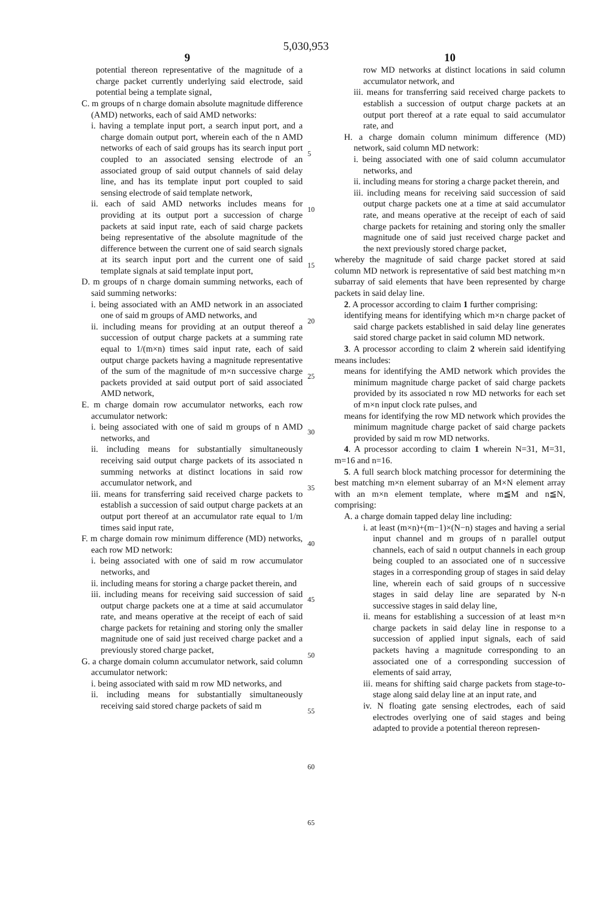5,030,953
9
potential thereon representative of the magnitude of a charge packet currently underlying said electrode, said potential being a template signal,
C. m groups of n charge domain absolute magnitude difference (AMD) networks, each of said AMD networks:
i. having a template input port, a search input port, and a charge domain output port, wherein each of the n AMD networks of each of said groups has its search input port coupled to an associated sensing electrode of an associated group of said output channels of said delay line, and has its template input port coupled to said sensing electrode of said template network,
ii. each of said AMD networks includes means for providing at its output port a succession of charge packets at said input rate, each of said charge packets being representative of the absolute magnitude of the difference between the current one of said search signals at its search input port and the current one of said template signals at said template input port,
D. m groups of n charge domain summing networks, each of said summing networks:
i. being associated with an AMD network in an associated one of said m groups of AMD networks, and
ii. including means for providing at an output thereof a succession of output charge packets at a summing rate equal to 1/(m×n) times said input rate, each of said output charge packets having a magnitude representative of the sum of the magnitude of m×n successive charge packets provided at said output port of said associated AMD network,
E. m charge domain row accumulator networks, each row accumulator network:
i. being associated with one of said m groups of n AMD networks, and
ii. including means for substantially simultaneously receiving said output charge packets of its associated n summing networks at distinct locations in said row accumulator network, and
iii. means for transferring said received charge packets to establish a succession of said output charge packets at an output port thereof at an accumulator rate equal to 1/m times said input rate,
F. m charge domain row minimum difference (MD) networks, each row MD network:
i. being associated with one of said m row accumulator networks, and
ii. including means for storing a charge packet therein, and
iii. including means for receiving said succession of said output charge packets one at a time at said accumulator rate, and means operative at the receipt of each of said charge packets for retaining and storing only the smaller magnitude one of said just received charge packet and a previously stored charge packet,
G. a charge domain column accumulator network, said column accumulator network:
i. being associated with said m row MD networks, and
ii. including means for substantially simultaneously receiving said stored charge packets of said m
5
10
15
20
25
30
35
40
45
50
55
60
65
10
row MD networks at distinct locations in said column accumulator network, and
iii. means for transferring said received charge packets to establish a succession of output charge packets at an output port thereof at a rate equal to said accumulator rate, and
H. a charge domain column minimum difference (MD) network, said column MD network:
i. being associated with one of said column accumulator networks, and
ii. including means for storing a charge packet therein, and
iii. including means for receiving said succession of said output charge packets one at a time at said accumulator rate, and means operative at the receipt of each of said charge packets for retaining and storing only the smaller magnitude one of said just received charge packet and the next previously stored charge packet,
whereby the magnitude of said charge packet stored at said column MD network is representative of said best matching m×n subarray of said elements that have been represented by charge packets in said delay line.
2. A processor according to claim 1 further comprising:
identifying means for identifying which m×n charge packet of said charge packets established in said delay line generates said stored charge packet in said column MD network.
3. A processor according to claim 2 wherein said identifying means includes:
means for identifying the AMD network which provides the minimum magnitude charge packet of said charge packets provided by its associated n row MD networks for each set of m×n input clock rate pulses, and
means for identifying the row MD network which provides the minimum magnitude charge packet of said charge packets provided by said m row MD networks.
4. A processor according to claim 1 wherein N=31, M=31, m=16 and n=16.
5. A full search block matching processor for determining the best matching m×n element subarray of an M×N element array with an m×n element template, where m≦M and n≦N, comprising:
A. a charge domain tapped delay line including:
i. at least (m×n)+(m−1)×(N−n) stages and having a serial input channel and m groups of n parallel output channels, each of said n output channels in each group being coupled to an associated one of n successive stages in a corresponding group of stages in said delay line, wherein each of said groups of n successive stages in said delay line are separated by N-n successive stages in said delay line,
ii. means for establishing a succession of at least m×n charge packets in said delay line in response to a succession of applied input signals, each of said packets having a magnitude corresponding to an associated one of a corresponding succession of elements of said array,
iii. means for shifting said charge packets from stage-to-stage along said delay line at an input rate, and
iv. N floating gate sensing electrodes, each of said electrodes overlying one of said stages and being adapted to provide a potential thereon represen-